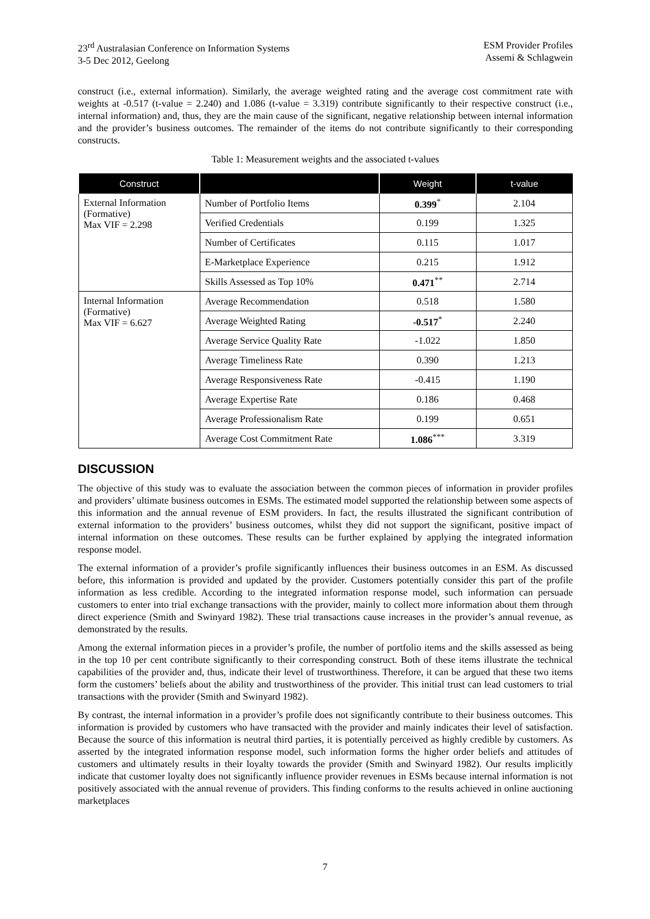23<sup>rd</sup> Australasian Conference on Information Systems
3-5 Dec 2012, Geelong
ESM Provider Profiles
Assemi & Schlagwein
construct (i.e., external information). Similarly, the average weighted rating and the average cost commitment rate with weights at -0.517 (t-value = 2.240) and 1.086 (t-value = 3.319) contribute significantly to their respective construct (i.e., internal information) and, thus, they are the main cause of the significant, negative relationship between internal information and the provider’s business outcomes. The remainder of the items do not contribute significantly to their corresponding constructs.
Table 1: Measurement weights and the associated t-values
| Construct | | Weight | t-value |
| --- | --- | --- | --- |
| External Information (Formative) Max VIF = 2.298 | Number of Portfolio Items | 0.399<sup>*</sup> | 2.104 |
| | Verified Credentials | 0.199 | 1.325 |
| | Number of Certificates | 0.115 | 1.017 |
| | E-Marketplace Experience | 0.215 | 1.912 |
| | Skills Assessed as Top 10% | 0.471<sup>**</sup> | 2.714 |
| Internal Information (Formative) Max VIF = 6.627 | Average Recommendation | 0.518 | 1.580 |
| | Average Weighted Rating | -0.517<sup>*</sup> | 2.240 |
| | Average Service Quality Rate | -1.022 | 1.850 |
| | Average Timeliness Rate | 0.390 | 1.213 |
| | Average Responsiveness Rate | -0.415 | 1.190 |
| | Average Expertise Rate | 0.186 | 0.468 |
| | Average Professionalism Rate | 0.199 | 0.651 |
| | Average Cost Commitment Rate | 1.086<sup>***</sup> | 3.319 |
DISCUSSION
The objective of this study was to evaluate the association between the common pieces of information in provider profiles and providers’ ultimate business outcomes in ESMs. The estimated model supported the relationship between some aspects of this information and the annual revenue of ESM providers. In fact, the results illustrated the significant contribution of external information to the providers’ business outcomes, whilst they did not support the significant, positive impact of internal information on these outcomes. These results can be further explained by applying the integrated information response model.
The external information of a provider’s profile significantly influences their business outcomes in an ESM. As discussed before, this information is provided and updated by the provider. Customers potentially consider this part of the profile information as less credible. According to the integrated information response model, such information can persuade customers to enter into trial exchange transactions with the provider, mainly to collect more information about them through direct experience (Smith and Swinyard 1982). These trial transactions cause increases in the provider’s annual revenue, as demonstrated by the results.
Among the external information pieces in a provider’s profile, the number of portfolio items and the skills assessed as being in the top 10 per cent contribute significantly to their corresponding construct. Both of these items illustrate the technical capabilities of the provider and, thus, indicate their level of trustworthiness. Therefore, it can be argued that these two items form the customers’ beliefs about the ability and trustworthiness of the provider. This initial trust can lead customers to trial transactions with the provider (Smith and Swinyard 1982).
By contrast, the internal information in a provider’s profile does not significantly contribute to their business outcomes. This information is provided by customers who have transacted with the provider and mainly indicates their level of satisfaction. Because the source of this information is neutral third parties, it is potentially perceived as highly credible by customers. As asserted by the integrated information response model, such information forms the higher order beliefs and attitudes of customers and ultimately results in their loyalty towards the provider (Smith and Swinyard 1982). Our results implicitly indicate that customer loyalty does not significantly influence provider revenues in ESMs because internal information is not positively associated with the annual revenue of providers. This finding conforms to the results achieved in online auctioning marketplaces
7